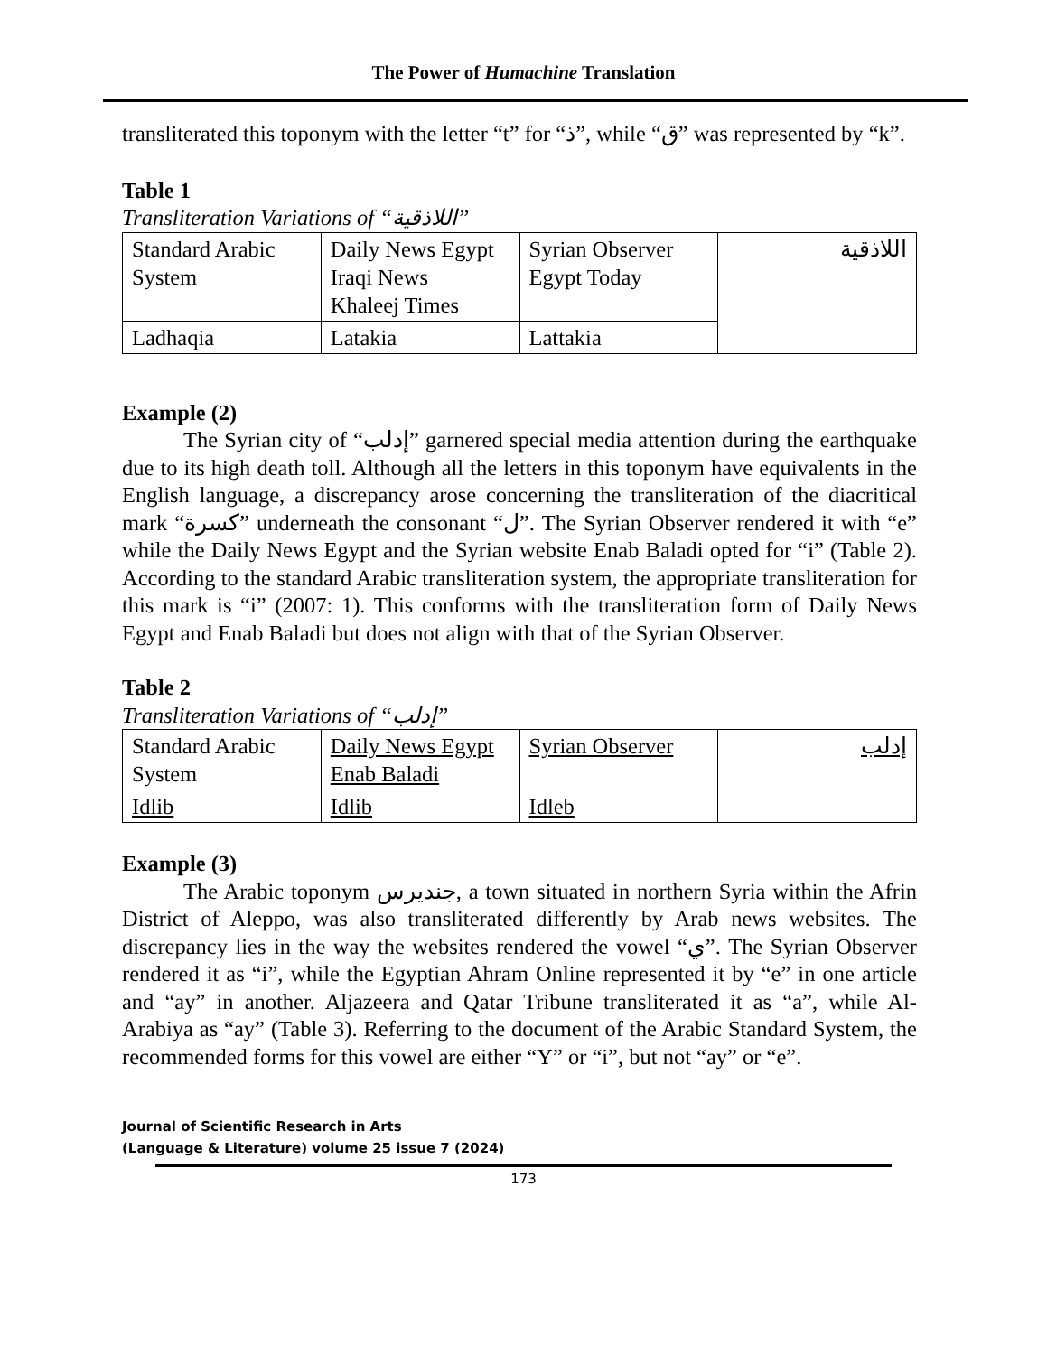The Power of Humachine Translation
transliterated this toponym with the letter “t” for “ذ”, while “ق” was represented by “k”.
Table 1
Transliteration Variations of “اللاذقية”
| Standard Arabic System | Daily News Egypt Iraqi News Khaleej Times | Syrian Observer Egypt Today | اللاذقية |
| Ladhaqia | Latakia | Lattakia | |
Example (2)
The Syrian city of “إدلب” garnered special media attention during the earthquake due to its high death toll. Although all the letters in this toponym have equivalents in the English language, a discrepancy arose concerning the transliteration of the diacritical mark “كسرة” underneath the consonant “ل”. The Syrian Observer rendered it with “e” while the Daily News Egypt and the Syrian website Enab Baladi opted for “i” (Table 2). According to the standard Arabic transliteration system, the appropriate transliteration for this mark is “i” (2007: 1). This conforms with the transliteration form of Daily News Egypt and Enab Baladi but does not align with that of the Syrian Observer.
Table 2
Transliteration Variations of “إدلب”
| Standard Arabic System | Daily News Egypt Enab Baladi | Syrian Observer | إدلب |
| Idlib | Idlib | Idleb | |
Example (3)
The Arabic toponym جنديرس, a town situated in northern Syria within the Afrin District of Aleppo, was also transliterated differently by Arab news websites. The discrepancy lies in the way the websites rendered the vowel “ي”. The Syrian Observer rendered it as “i”, while the Egyptian Ahram Online represented it by “e” in one article and “ay” in another. Aljazeera and Qatar Tribune transliterated it as “a”, while Al-Arabiya as “ay” (Table 3). Referring to the document of the Arabic Standard System, the recommended forms for this vowel are either “Y” or “i”, but not “ay” or “e”.
Journal of Scientific Research in Arts
(Language & Literature) volume 25 issue 7 (2024)
173